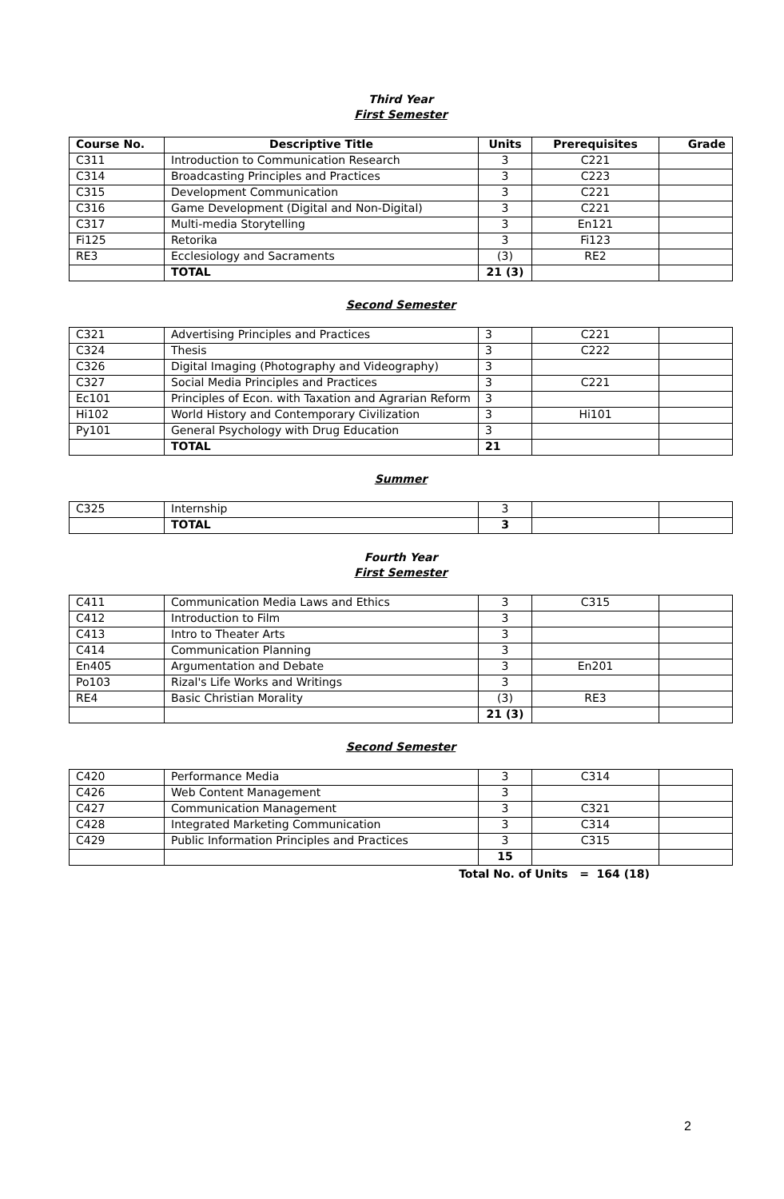Third Year
First Semester
| Course No. | Descriptive Title | Units | Prerequisites | Grade |
| --- | --- | --- | --- | --- |
| C311 | Introduction to Communication Research | 3 | C221 | |
| C314 | Broadcasting Principles and Practices | 3 | C223 | |
| C315 | Development Communication | 3 | C221 | |
| C316 | Game Development (Digital and Non-Digital) | 3 | C221 | |
| C317 | Multi-media Storytelling | 3 | En121 | |
| Fi125 | Retorika | 3 | Fi123 | |
| RE3 | Ecclesiology and Sacraments | (3) | RE2 | |
| | TOTAL | 21 (3) | | |
Second Semester
| C321 | Advertising Principles and Practices | 3 | C221 | |
| C324 | Thesis | 3 | C222 | |
| C326 | Digital Imaging (Photography and Videography) | 3 | | |
| C327 | Social Media Principles and Practices | 3 | C221 | |
| Ec101 | Principles of Econ. with Taxation and Agrarian Reform | 3 | | |
| Hi102 | World History and Contemporary Civilization | 3 | Hi101 | |
| Py101 | General Psychology with Drug Education | 3 | | |
| | TOTAL | 21 | | |
Summer
| C325 | Internship | 3 | | |
| | TOTAL | 3 | | |
Fourth Year
First Semester
| C411 | Communication Media Laws and Ethics | 3 | C315 | |
| C412 | Introduction to Film | 3 | | |
| C413 | Intro to Theater Arts | 3 | | |
| C414 | Communication Planning | 3 | | |
| En405 | Argumentation and Debate | 3 | En201 | |
| Po103 | Rizal's Life Works and Writings | 3 | | |
| RE4 | Basic Christian Morality | (3) | RE3 | |
| | | 21 (3) | | |
Second Semester
| C420 | Performance Media | 3 | C314 | |
| C426 | Web Content Management | 3 | | |
| C427 | Communication Management | 3 | C321 | |
| C428 | Integrated Marketing Communication | 3 | C314 | |
| C429 | Public Information Principles and Practices | 3 | C315 | |
| | | 15 | | |
Total No. of Units = 164 (18)
2